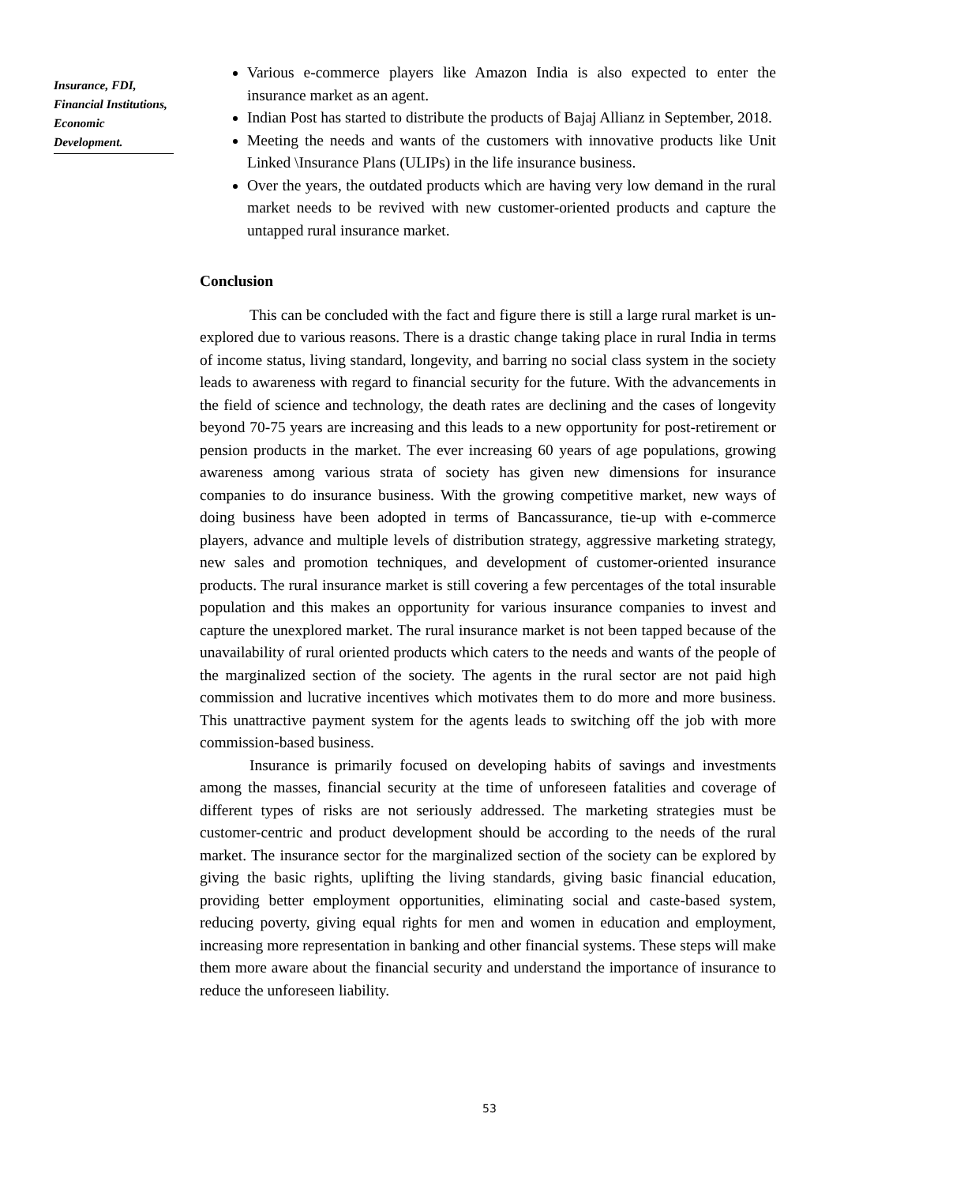Insurance, FDI, Financial Institutions, Economic Development.
Various e-commerce players like Amazon India is also expected to enter the insurance market as an agent.
Indian Post has started to distribute the products of Bajaj Allianz in September, 2018.
Meeting the needs and wants of the customers with innovative products like Unit Linked \Insurance Plans (ULIPs) in the life insurance business.
Over the years, the outdated products which are having very low demand in the rural market needs to be revived with new customer-oriented products and capture the untapped rural insurance market.
Conclusion
This can be concluded with the fact and figure there is still a large rural market is un-explored due to various reasons. There is a drastic change taking place in rural India in terms of income status, living standard, longevity, and barring no social class system in the society leads to awareness with regard to financial security for the future. With the advancements in the field of science and technology, the death rates are declining and the cases of longevity beyond 70-75 years are increasing and this leads to a new opportunity for post-retirement or pension products in the market. The ever increasing 60 years of age populations, growing awareness among various strata of society has given new dimensions for insurance companies to do insurance business. With the growing competitive market, new ways of doing business have been adopted in terms of Bancassurance, tie-up with e-commerce players, advance and multiple levels of distribution strategy, aggressive marketing strategy, new sales and promotion techniques, and development of customer-oriented insurance products. The rural insurance market is still covering a few percentages of the total insurable population and this makes an opportunity for various insurance companies to invest and capture the unexplored market. The rural insurance market is not been tapped because of the unavailability of rural oriented products which caters to the needs and wants of the people of the marginalized section of the society. The agents in the rural sector are not paid high commission and lucrative incentives which motivates them to do more and more business. This unattractive payment system for the agents leads to switching off the job with more commission-based business.
Insurance is primarily focused on developing habits of savings and investments among the masses, financial security at the time of unforeseen fatalities and coverage of different types of risks are not seriously addressed. The marketing strategies must be customer-centric and product development should be according to the needs of the rural market. The insurance sector for the marginalized section of the society can be explored by giving the basic rights, uplifting the living standards, giving basic financial education, providing better employment opportunities, eliminating social and caste-based system, reducing poverty, giving equal rights for men and women in education and employment, increasing more representation in banking and other financial systems. These steps will make them more aware about the financial security and understand the importance of insurance to reduce the unforeseen liability.
53